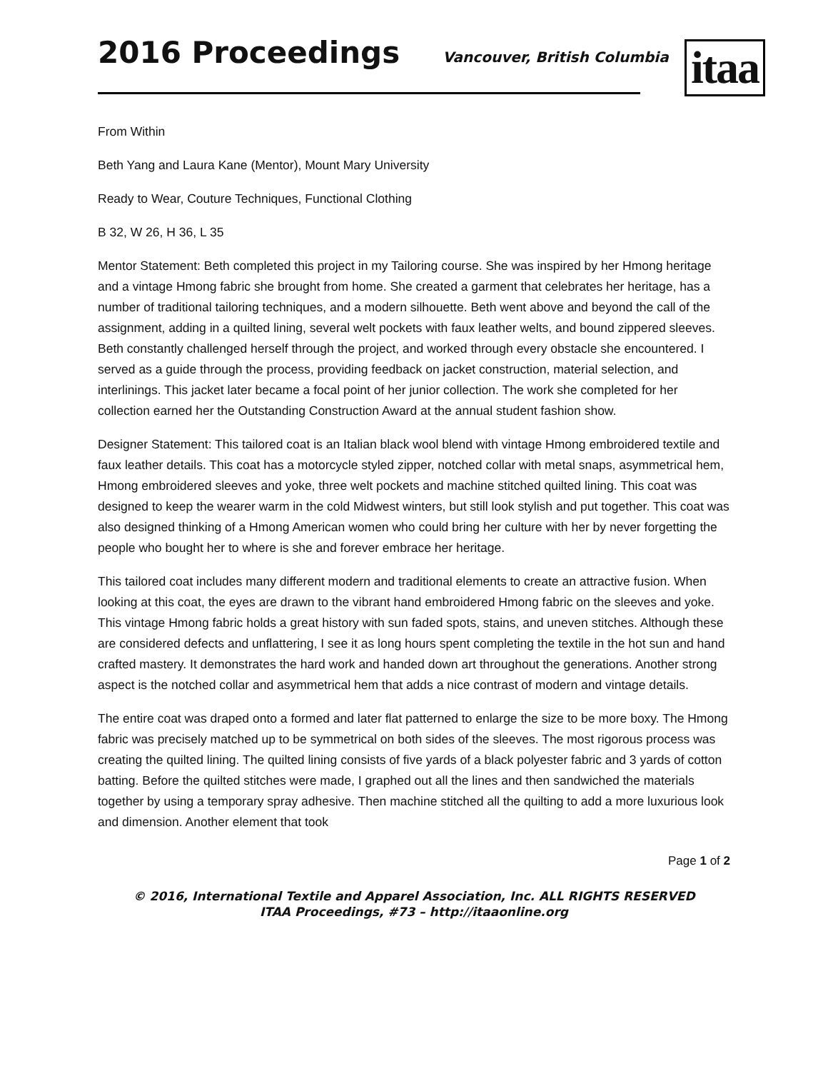2016 Proceedings
Vancouver, British Columbia
itaa
From Within
Beth Yang and Laura Kane (Mentor), Mount Mary University
Ready to Wear, Couture Techniques, Functional Clothing
B 32, W 26, H 36, L 35
Mentor Statement: Beth completed this project in my Tailoring course. She was inspired by her Hmong heritage and a vintage Hmong fabric she brought from home. She created a garment that celebrates her heritage, has a number of traditional tailoring techniques, and a modern silhouette. Beth went above and beyond the call of the assignment, adding in a quilted lining, several welt pockets with faux leather welts, and bound zippered sleeves. Beth constantly challenged herself through the project, and worked through every obstacle she encountered. I served as a guide through the process, providing feedback on jacket construction, material selection, and interlinings. This jacket later became a focal point of her junior collection. The work she completed for her collection earned her the Outstanding Construction Award at the annual student fashion show.
Designer Statement: This tailored coat is an Italian black wool blend with vintage Hmong embroidered textile and faux leather details. This coat has a motorcycle styled zipper, notched collar with metal snaps, asymmetrical hem, Hmong embroidered sleeves and yoke, three welt pockets and machine stitched quilted lining. This coat was designed to keep the wearer warm in the cold Midwest winters, but still look stylish and put together. This coat was also designed thinking of a Hmong American women who could bring her culture with her by never forgetting the people who bought her to where is she and forever embrace her heritage.
This tailored coat includes many different modern and traditional elements to create an attractive fusion. When looking at this coat, the eyes are drawn to the vibrant hand embroidered Hmong fabric on the sleeves and yoke. This vintage Hmong fabric holds a great history with sun faded spots, stains, and uneven stitches. Although these are considered defects and unflattering, I see it as long hours spent completing the textile in the hot sun and hand crafted mastery. It demonstrates the hard work and handed down art throughout the generations. Another strong aspect is the notched collar and asymmetrical hem that adds a nice contrast of modern and vintage details.
The entire coat was draped onto a formed and later flat patterned to enlarge the size to be more boxy. The Hmong fabric was precisely matched up to be symmetrical on both sides of the sleeves. The most rigorous process was creating the quilted lining. The quilted lining consists of five yards of a black polyester fabric and 3 yards of cotton batting. Before the quilted stitches were made, I graphed out all the lines and then sandwiched the materials together by using a temporary spray adhesive. Then machine stitched all the quilting to add a more luxurious look and dimension. Another element that took
Page 1 of 2
© 2016, International Textile and Apparel Association, Inc. ALL RIGHTS RESERVED
ITAA Proceedings, #73 – http://itaaonline.org